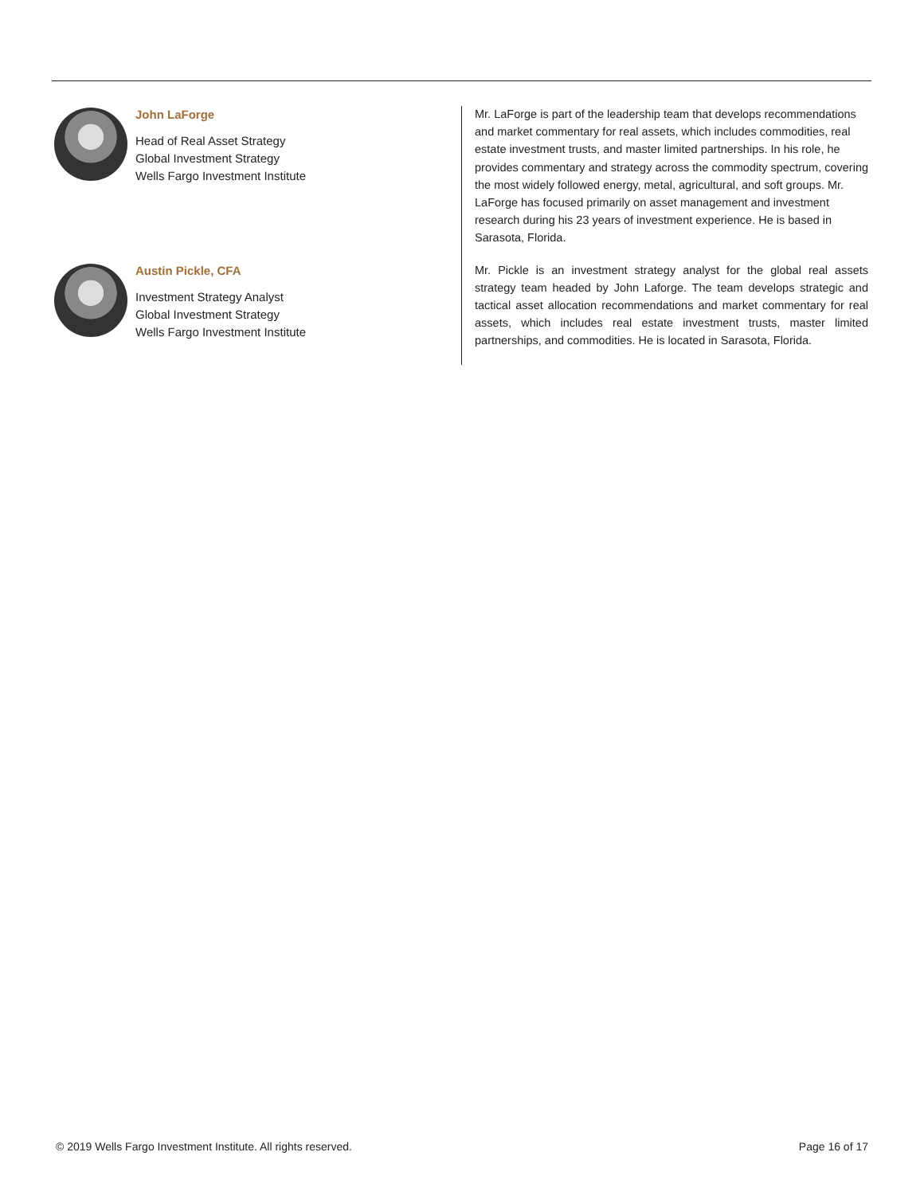John LaForge
Head of Real Asset Strategy
Global Investment Strategy
Wells Fargo Investment Institute
Austin Pickle, CFA
Investment Strategy Analyst
Global Investment Strategy
Wells Fargo Investment Institute
Mr. LaForge is part of the leadership team that develops recommendations and market commentary for real assets, which includes commodities, real estate investment trusts, and master limited partnerships. In his role, he provides commentary and strategy across the commodity spectrum, covering the most widely followed energy, metal, agricultural, and soft groups. Mr. LaForge has focused primarily on asset management and investment research during his 23 years of investment experience. He is based in Sarasota, Florida.
Mr. Pickle is an investment strategy analyst for the global real assets strategy team headed by John Laforge. The team develops strategic and tactical asset allocation recommendations and market commentary for real assets, which includes real estate investment trusts, master limited partnerships, and commodities. He is located in Sarasota, Florida.
© 2019 Wells Fargo Investment Institute. All rights reserved. Page 16 of 17